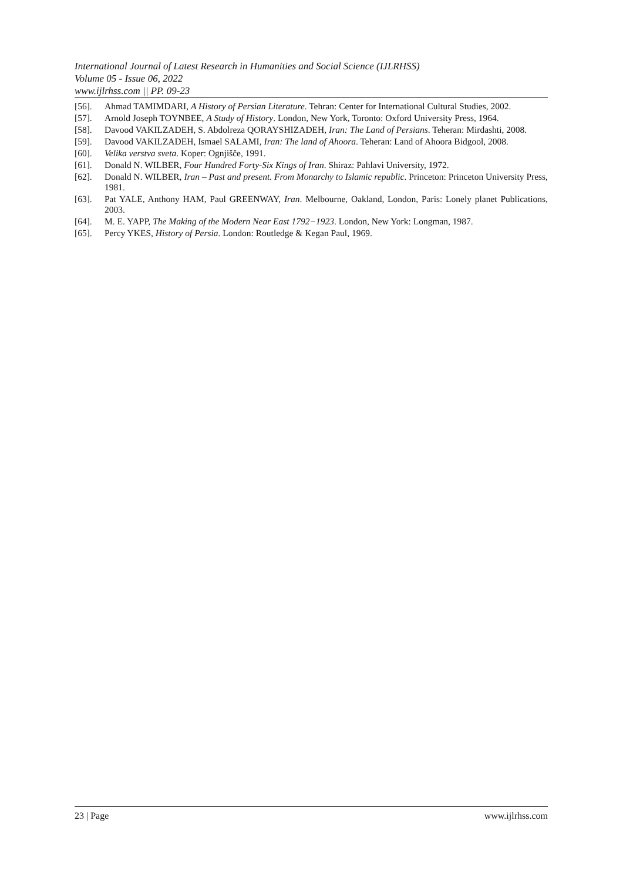International Journal of Latest Research in Humanities and Social Science (IJLRHSS)
Volume 05 - Issue 06, 2022
www.ijlrhss.com || PP. 09-23
[56]. Ahmad TAMIMDARI, A History of Persian Literature. Tehran: Center for International Cultural Studies, 2002.
[57]. Arnold Joseph TOYNBEE, A Study of History. London, New York, Toronto: Oxford University Press, 1964.
[58]. Davood VAKILZADEH, S. Abdolreza QORAYSHIZADEH, Iran: The Land of Persians. Teheran: Mirdashti, 2008.
[59]. Davood VAKILZADEH, Ismael SALAMI, Iran: The land of Ahoora. Teheran: Land of Ahoora Bidgool, 2008.
[60]. Velika verstva sveta. Koper: Ognjišče, 1991.
[61]. Donald N. WILBER, Four Hundred Forty-Six Kings of Iran. Shiraz: Pahlavi University, 1972.
[62]. Donald N. WILBER, Iran – Past and present. From Monarchy to Islamic republic. Princeton: Princeton University Press, 1981.
[63]. Pat YALE, Anthony HAM, Paul GREENWAY, Iran. Melbourne, Oakland, London, Paris: Lonely planet Publications, 2003.
[64]. M. E. YAPP, The Making of the Modern Near East 1792−1923. London, New York: Longman, 1987.
[65]. Percy YKES, History of Persia. London: Routledge & Kegan Paul, 1969.
23 | Page www.ijlrhss.com